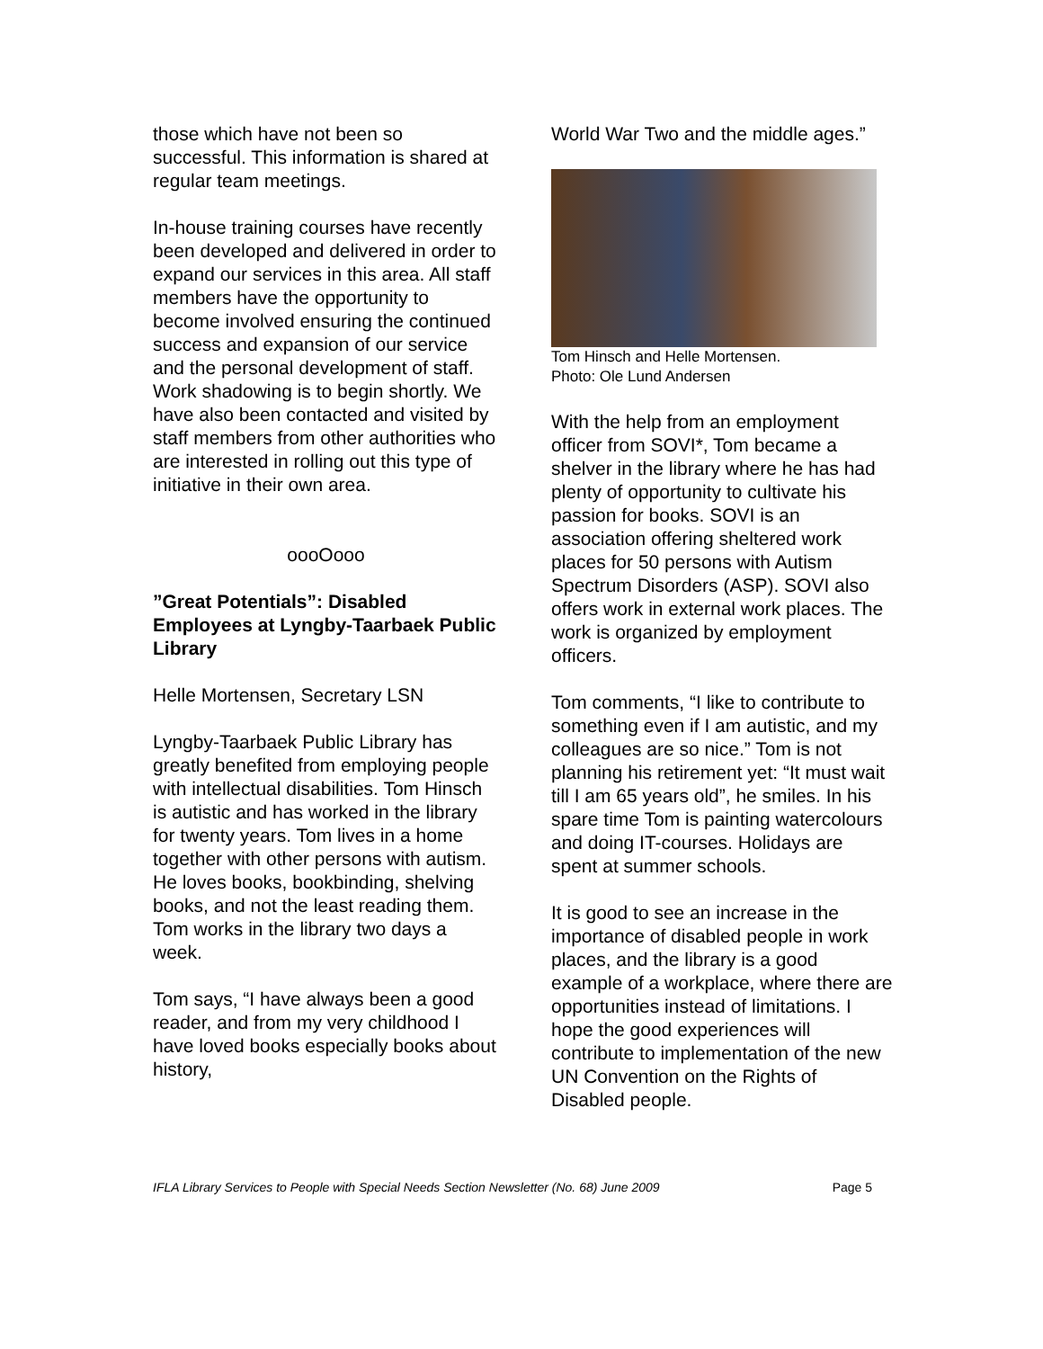those which have not been so successful. This information is shared at regular team meetings.
In-house training courses have recently been developed and delivered in order to expand our services in this area. All staff members have the opportunity to become involved ensuring the continued success and expansion of our service and the personal development of staff. Work shadowing is to begin shortly. We have also been contacted and visited by staff members from other authorities who are interested in rolling out this type of initiative in their own area.
oooOooo
”Great Potentials”: Disabled Employees at Lyngby-Taarbaek Public Library
Helle Mortensen, Secretary LSN
Lyngby-Taarbaek Public Library has greatly benefited from employing people with intellectual disabilities. Tom Hinsch is autistic and has worked in the library for twenty years. Tom lives in a home together with other persons with autism. He loves books, bookbinding, shelving books, and not the least reading them. Tom works in the library two days a week.
Tom says, “I have always been a good reader, and from my very childhood I have loved books especially books about history,
World War Two and the middle ages.”
Tom Hinsch and Helle Mortensen.
Photo: Ole Lund Andersen
With the help from an employment officer from SOVI*, Tom became a shelver in the library where he has had plenty of opportunity to cultivate his passion for books. SOVI is an association offering sheltered work places for 50 persons with Autism Spectrum Disorders (ASP). SOVI also offers work in external work places. The work is organized by employment officers.
Tom comments, “I like to contribute to something even if I am autistic, and my colleagues are so nice.” Tom is not planning his retirement yet: “It must wait till I am 65 years old”, he smiles. In his spare time Tom is painting watercolours and doing IT-courses. Holidays are spent at summer schools.
It is good to see an increase in the importance of disabled people in work places, and the library is a good example of a workplace, where there are opportunities instead of limitations. I hope the good experiences will contribute to implementation of the new UN Convention on the Rights of Disabled people.
IFLA Library Services to People with Special Needs Section Newsletter (No. 68) June 2009 Page 5